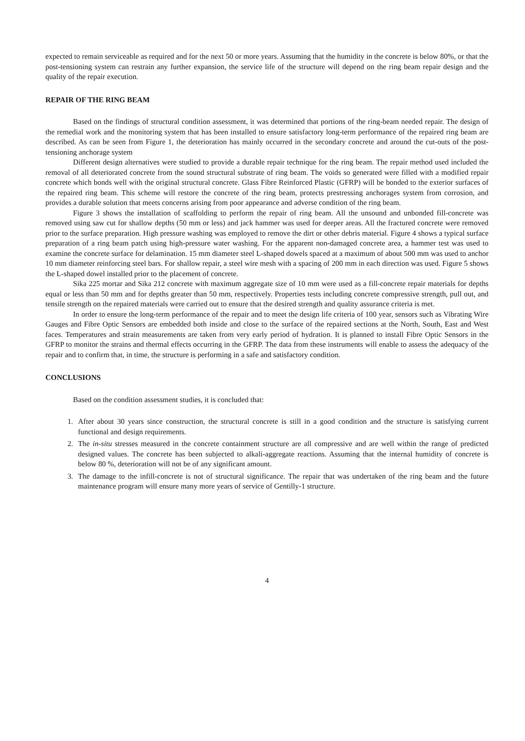expected to remain serviceable as required and for the next 50 or more years. Assuming that the humidity in the concrete is below 80%, or that the post-tensioning system can restrain any further expansion, the service life of the structure will depend on the ring beam repair design and the quality of the repair execution.
REPAIR OF THE RING BEAM
Based on the findings of structural condition assessment, it was determined that portions of the ring-beam needed repair. The design of the remedial work and the monitoring system that has been installed to ensure satisfactory long-term performance of the repaired ring beam are described. As can be seen from Figure 1, the deterioration has mainly occurred in the secondary concrete and around the cut-outs of the post-tensioning anchorage system
Different design alternatives were studied to provide a durable repair technique for the ring beam. The repair method used included the removal of all deteriorated concrete from the sound structural substrate of ring beam. The voids so generated were filled with a modified repair concrete which bonds well with the original structural concrete. Glass Fibre Reinforced Plastic (GFRP) will be bonded to the exterior surfaces of the repaired ring beam. This scheme will restore the concrete of the ring beam, protects prestressing anchorages system from corrosion, and provides a durable solution that meets concerns arising from poor appearance and adverse condition of the ring beam.
Figure 3 shows the installation of scaffolding to perform the repair of ring beam. All the unsound and unbonded fill-concrete was removed using saw cut for shallow depths (50 mm or less) and jack hammer was used for deeper areas. All the fractured concrete were removed prior to the surface preparation. High pressure washing was employed to remove the dirt or other debris material. Figure 4 shows a typical surface preparation of a ring beam patch using high-pressure water washing. For the apparent non-damaged concrete area, a hammer test was used to examine the concrete surface for delamination. 15 mm diameter steel L-shaped dowels spaced at a maximum of about 500 mm was used to anchor 10 mm diameter reinforcing steel bars. For shallow repair, a steel wire mesh with a spacing of 200 mm in each direction was used. Figure 5 shows the L-shaped dowel installed prior to the placement of concrete.
Sika 225 mortar and Sika 212 concrete with maximum aggregate size of 10 mm were used as a fill-concrete repair materials for depths equal or less than 50 mm and for depths greater than 50 mm, respectively. Properties tests including concrete compressive strength, pull out, and tensile strength on the repaired materials were carried out to ensure that the desired strength and quality assurance criteria is met.
In order to ensure the long-term performance of the repair and to meet the design life criteria of 100 year, sensors such as Vibrating Wire Gauges and Fibre Optic Sensors are embedded both inside and close to the surface of the repaired sections at the North, South, East and West faces. Temperatures and strain measurements are taken from very early period of hydration. It is planned to install Fibre Optic Sensors in the GFRP to monitor the strains and thermal effects occurring in the GFRP. The data from these instruments will enable to assess the adequacy of the repair and to confirm that, in time, the structure is performing in a safe and satisfactory condition.
CONCLUSIONS
Based on the condition assessment studies, it is concluded that:
1. After about 30 years since construction, the structural concrete is still in a good condition and the structure is satisfying current functional and design requirements.
2. The in-situ stresses measured in the concrete containment structure are all compressive and are well within the range of predicted designed values. The concrete has been subjected to alkali-aggregate reactions. Assuming that the internal humidity of concrete is below 80 %, deterioration will not be of any significant amount.
3. The damage to the infill-concrete is not of structural significance. The repair that was undertaken of the ring beam and the future maintenance program will ensure many more years of service of Gentilly-1 structure.
4